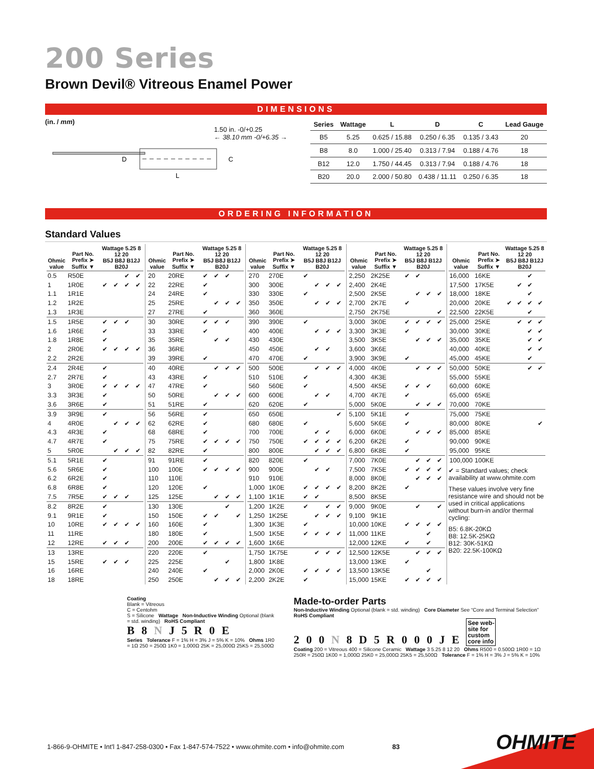200 Series
Brown Devil® Vitreous Enamel Power
DIMENSIONS
(in. / mm)
1.50 in. -0/+0.25
← 38.10 mm -0/+6.35 →
D
C
L
| Series | Wattage | L | D | C | Lead Gauge |
| --- | --- | --- | --- | --- | --- |
| B5 | 5.25 | 0.625 / 15.88 | 0.250 / 6.35 | 0.135 / 3.43 | 20 |
| B8 | 8.0 | 1.000 / 25.40 | 0.313 / 7.94 | 0.188 / 4.76 | 18 |
| B12 | 12.0 | 1.750 / 44.45 | 0.313 / 7.94 | 0.188 / 4.76 | 18 |
| B20 | 20.0 | 2.000 / 50.80 | 0.438 / 11.11 | 0.250 / 6.35 | 18 |
ORDERING INFORMATION
Standard Values
| Ohmic value | Part No. Prefix ➤ Suffix ▼ | Wattage 5.25 8 12 20 B5J B8J B12J B20J | | | |
| --- | --- | --- | --- | --- | --- |
| 0.5 | R50E | | | ✔ | ✔ |
| 1 | 1R0E | ✔ | ✔ | ✔ | ✔ |
| 1.1 | 1R1E | | | | |
| 1.2 | 1R2E | | | | |
| 1.3 | 1R3E | | | | |
| 1.5 | 1R5E | ✔ | ✔ | ✔ | |
| 1.6 | 1R6E | ✔ | | | |
| 1.8 | 1R8E | ✔ | | | |
| 2 | 2R0E | ✔ | ✔ | ✔ | ✔ |
| 2.2 | 2R2E | | | | |
| 2.4 | 2R4E | ✔ | | | |
| 2.7 | 2R7E | ✔ | | | |
| 3 | 3R0E | ✔ | ✔ | ✔ | ✔ |
| 3.3 | 3R3E | ✔ | | | |
| 3.6 | 3R6E | ✔ | | | |
| 3.9 | 3R9E | ✔ | | | |
| 4 | 4R0E | | ✔ | ✔ | ✔ |
| 4.3 | 4R3E | ✔ | | | |
| 4.7 | 4R7E | ✔ | | | |
| 5 | 5R0E | | ✔ | ✔ | ✔ |
| 5.1 | 5R1E | ✔ | | | |
| 5.6 | 5R6E | ✔ | | | |
| 6.2 | 6R2E | ✔ | | | |
| 6.8 | 6R8E | ✔ | | | |
| 7.5 | 7R5E | ✔ | ✔ | ✔ | |
| 8.2 | 8R2E | ✔ | | | |
| 9.1 | 9R1E | ✔ | | | |
| 10 | 10RE | ✔ | ✔ | ✔ | ✔ |
| 11 | 11RE | | | | |
| 12 | 12RE | ✔ | ✔ | ✔ | |
| 13 | 13RE | | | | |
| 15 | 15RE | ✔ | ✔ | ✔ | |
| 16 | 16RE | | | | |
| 18 | 18RE | | | | |
| Ohmic value | Part No. Prefix ➤ Suffix ▼ | Wattage 5.25 8 12 20 B5J B8J B12J B20J | | | |
| --- | --- | --- | --- | --- | --- |
| 20 | 20RE | ✔ | ✔ | ✔ | |
| 22 | 22RE | ✔ | | | |
| 24 | 24RE | ✔ | | | |
| 25 | 25RE | | ✔ | ✔ | ✔ |
| 27 | 27RE | ✔ | | | |
| 30 | 30RE | ✔ | ✔ | ✔ | |
| 33 | 33RE | ✔ | | | |
| 35 | 35RE | | ✔ | ✔ | |
| 36 | 36RE | | | | |
| 39 | 39RE | ✔ | | | |
| 40 | 40RE | | ✔ | ✔ | ✔ |
| 43 | 43RE | ✔ | | | |
| 47 | 47RE | ✔ | | | |
| 50 | 50RE | | ✔ | ✔ | ✔ |
| 51 | 51RE | ✔ | | | |
| 56 | 56RE | ✔ | | | |
| 62 | 62RE | ✔ | | | |
| 68 | 68RE | ✔ | | | |
| 75 | 75RE | ✔ | ✔ | ✔ | ✔ |
| 82 | 82RE | ✔ | | | |
| 91 | 91RE | ✔ | | | |
| 100 | 100E | ✔ | ✔ | ✔ | ✔ |
| 110 | 110E | | | | |
| 120 | 120E | ✔ | | | |
| 125 | 125E | | ✔ | ✔ | ✔ |
| 130 | 130E | | | ✔ | |
| 150 | 150E | ✔ | ✔ | | ✔ |
| 160 | 160E | ✔ | | | |
| 180 | 180E | ✔ | | | |
| 200 | 200E | ✔ | ✔ | ✔ | ✔ |
| 220 | 220E | ✔ | | | |
| 225 | 225E | | | ✔ | |
| 240 | 240E | ✔ | | | |
| 250 | 250E | | ✔ | ✔ | ✔ |
| Ohmic value | Part No. Prefix ➤ Suffix ▼ | Wattage 5.25 8 12 20 B5J B8J B12J B20J | | | |
| --- | --- | --- | --- | --- | --- |
| 270 | 270E | ✔ | | | |
| 300 | 300E | | ✔ | ✔ | ✔ |
| 330 | 330E | ✔ | | | |
| 350 | 350E | | ✔ | ✔ | ✔ |
| 360 | 360E | | | | |
| 390 | 390E | ✔ | | | |
| 400 | 400E | | ✔ | ✔ | ✔ |
| 430 | 430E | | | | |
| 450 | 450E | | ✔ | ✔ | |
| 470 | 470E | ✔ | | | |
| 500 | 500E | | ✔ | ✔ | ✔ |
| 510 | 510E | ✔ | | | |
| 560 | 560E | ✔ | | | |
| 600 | 600E | | ✔ | ✔ | |
| 620 | 620E | ✔ | | | |
| 650 | 650E | | | | ✔ |
| 680 | 680E | ✔ | | | |
| 700 | 700E | | ✔ | ✔ | |
| 750 | 750E | ✔ | ✔ | ✔ | ✔ |
| 800 | 800E | | ✔ | ✔ | ✔ |
| 820 | 820E | ✔ | | | |
| 900 | 900E | | ✔ | ✔ | |
| 910 | 910E | | | | |
| 1,000 | 1K0E | ✔ | ✔ | ✔ | ✔ |
| 1,100 | 1K1E | ✔ | ✔ | | |
| 1,200 | 1K2E | ✔ | | ✔ | ✔ |
| 1,250 | 1K25E | | ✔ | ✔ | ✔ |
| 1,300 | 1K3E | ✔ | | | |
| 1,500 | 1K5E | ✔ | ✔ | ✔ | ✔ |
| 1,600 | 1K6E | | | | |
| 1,750 | 1K75E | | ✔ | ✔ | ✔ |
| 1,800 | 1K8E | | | | |
| 2,000 | 2K0E | ✔ | ✔ | ✔ | ✔ |
| 2,200 | 2K2E | ✔ | | | |
| Ohmic value | Part No. Prefix ➤ Suffix ▼ | Wattage 5.25 8 12 20 B5J B8J B12J B20J | | | |
| --- | --- | --- | --- | --- | --- |
| 2,250 | 2K25E | ✔ | ✔ | | |
| 2,400 | 2K4E | | | | |
| 2,500 | 2K5E | | ✔ | ✔ | ✔ |
| 2,700 | 2K7E | ✔ | | | |
| 2,750 | 2K75E | | | | ✔ |
| 3,000 | 3K0E | ✔ | ✔ | ✔ | ✔ |
| 3,300 | 3K3E | ✔ | | | |
| 3,500 | 3K5E | | ✔ | ✔ | ✔ |
| 3,600 | 3K6E | | | | |
| 3,900 | 3K9E | ✔ | | | |
| 4,000 | 4K0E | | ✔ | ✔ | ✔ |
| 4,300 | 4K3E | | | | |
| 4,500 | 4K5E | ✔ | ✔ | ✔ | |
| 4,700 | 4K7E | ✔ | | | |
| 5,000 | 5K0E | | ✔ | ✔ | ✔ |
| 5,100 | 5K1E | ✔ | | | |
| 5,600 | 5K6E | ✔ | | | |
| 6,000 | 6K0E | | ✔ | ✔ | ✔ |
| 6,200 | 6K2E | ✔ | | | |
| 6,800 | 6K8E | ✔ | | | |
| 7,000 | 7K0E | | ✔ | ✔ | ✔ |
| 7,500 | 7K5E | ✔ | ✔ | ✔ | ✔ |
| 8,000 | 8K0E | | ✔ | ✔ | ✔ |
| 8,200 | 8K2E | ✔ | | | |
| 8,500 | 8K5E | | | | |
| 9,000 | 9K0E | | ✔ | | ✔ |
| 9,100 | 9K1E | | | | |
| 10,000 | 10KE | ✔ | ✔ | ✔ | ✔ |
| 11,000 | 11KE | | | ✔ | |
| 12,000 | 12KE | ✔ | | ✔ | |
| 12,500 | 12K5E | | ✔ | ✔ | ✔ |
| 13,000 | 13KE | ✔ | | | |
| 13,500 | 13K5E | | | ✔ | |
| 15,000 | 15KE | ✔ | ✔ | ✔ | ✔ |
| Ohmic value | Part No. Prefix ➤ Suffix ▼ | Wattage 5.25 8 12 20 B5J B8J B12J B20J | | | |
| --- | --- | --- | --- | --- | --- |
| 16,000 | 16KE | | | ✔ | |
| 17,500 | 17K5E | | ✔ | ✔ | |
| 18,000 | 18KE | | | ✔ | |
| 20,000 | 20KE | ✔ | ✔ | ✔ | ✔ |
| 22,500 | 22K5E | | | ✔ | |
| 25,000 | 25KE | | ✔ | ✔ | ✔ |
| 30,000 | 30KE | | | ✔ | ✔ |
| 35,000 | 35KE | | | ✔ | ✔ |
| 40,000 | 40KE | | | ✔ | ✔ |
| 45,000 | 45KE | | | ✔ | |
| 50,000 | 50KE | | | ✔ | ✔ |
| 55,000 | 55KE | | | | |
| 60,000 | 60KE | | | | |
| 65,000 | 65KE | | | | |
| 70,000 | 70KE | | | | |
| 75,000 | 75KE | | | | |
| 80,000 | 80KE | | | | ✔ |
| 85,000 | 85KE | | | | |
| 90,000 | 90KE | | | | |
| 95,000 | 95KE | | | | |
| 100,000 | 100KE | | | | |
✔ = Standard values; check availability at www.ohmite.com
These values involve very fine resistance wire and should not be used in critical applications without burn-in and/or thermal cycling:
B5: 6.8K-20KΩ
B8: 12.5K-25KΩ
B12: 30K-51KΩ
B20: 22.5K-100KΩ
Coating
Blank = Vitreous
C = Centohm
S = Silicone Wattage Non-Inductive Winding Optional (blank = std. winding) RoHS Compliant
B 8 N J 5 R 0 E
Series Tolerance F = 1% H = 3% J = 5% K = 10% Ohms 1R0 = 1Ω 250 = 250Ω 1K0 = 1,000Ω 25K = 25,000Ω 25K5 = 25,500Ω
Made-to-order Parts
Non-Inductive Winding Optional (blank = std. winding) Core Diameter See “Core and Terminal Selection” RoHS Compliant
2 0 0 N 8 D 5 R 0 0 0 J E See web-
site for
custom
core info
Coating 200 = Vitreous 400 = Silicone Ceramic Wattage 3 5.25 8 12 20 Ohms R500 = 0.500Ω 1R00 = 1Ω 250R = 250Ω 1K00 = 1,000Ω 25K0 = 25,000Ω 25K5 = 25,500Ω Tolerance F = 1% H = 3% J = 5% K = 10%
1-866-9-OHMITE • Int'l 1-847-258-0300 • Fax 1-847-574-7522 • www.ohmite.com • info@ohmite.com 83
OHMITE